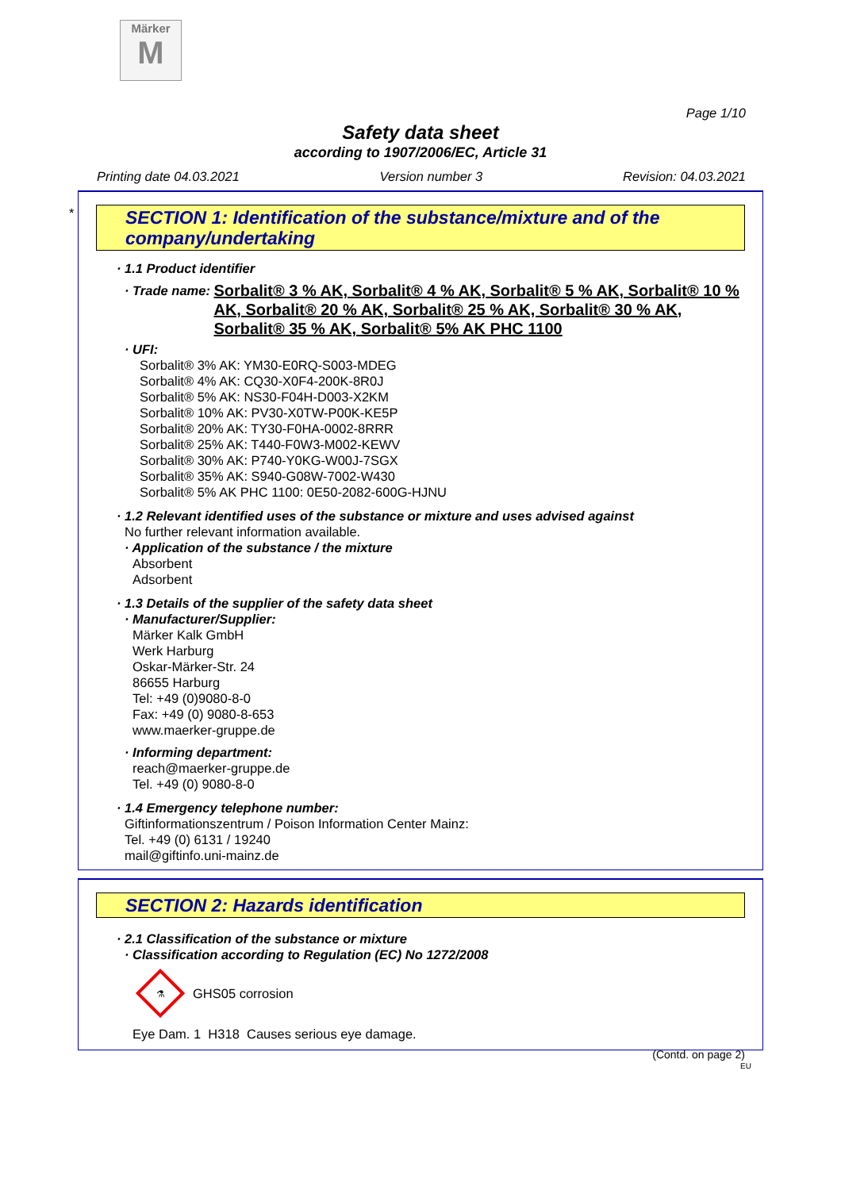Märker
M
Page 1/10
Safety data sheet
according to 1907/2006/EC, Article 31
Printing date 04.03.2021 Version number 3 Revision: 04.03.2021
*
SECTION 1: Identification of the substance/mixture and of the company/undertaking
· 1.1 Product identifier
· Trade name: Sorbalit® 3 % AK, Sorbalit® 4 % AK, Sorbalit® 5 % AK, Sorbalit® 10 % AK, Sorbalit® 20 % AK, Sorbalit® 25 % AK, Sorbalit® 30 % AK, Sorbalit® 35 % AK, Sorbalit® 5% AK PHC 1100
· UFI:
Sorbalit® 3% AK: YM30-E0RQ-S003-MDEG
Sorbalit® 4% AK: CQ30-X0F4-200K-8R0J
Sorbalit® 5% AK: NS30-F04H-D003-X2KM
Sorbalit® 10% AK: PV30-X0TW-P00K-KE5P
Sorbalit® 20% AK: TY30-F0HA-0002-8RRR
Sorbalit® 25% AK: T440-F0W3-M002-KEWV
Sorbalit® 30% AK: P740-Y0KG-W00J-7SGX
Sorbalit® 35% AK: S940-G08W-7002-W430
Sorbalit® 5% AK PHC 1100: 0E50-2082-600G-HJNU
· 1.2 Relevant identified uses of the substance or mixture and uses advised against
No further relevant information available.
· Application of the substance / the mixture
Absorbent
Adsorbent
· 1.3 Details of the supplier of the safety data sheet
· Manufacturer/Supplier:
Märker Kalk GmbH
Werk Harburg
Oskar-Märker-Str. 24
86655 Harburg
Tel: +49 (0)9080-8-0
Fax: +49 (0) 9080-8-653
www.maerker-gruppe.de
· Informing department:
reach@maerker-gruppe.de
Tel. +49 (0) 9080-8-0
· 1.4 Emergency telephone number:
Giftinformationszentrum / Poison Information Center Mainz:
Tel. +49 (0) 6131 / 19240
mail@giftinfo.uni-mainz.de
SECTION 2: Hazards identification
· 2.1 Classification of the substance or mixture
· Classification according to Regulation (EC) No 1272/2008
⚗
GHS05 corrosion
Eye Dam. 1 H318 Causes serious eye damage.
(Contd. on page 2)
EU